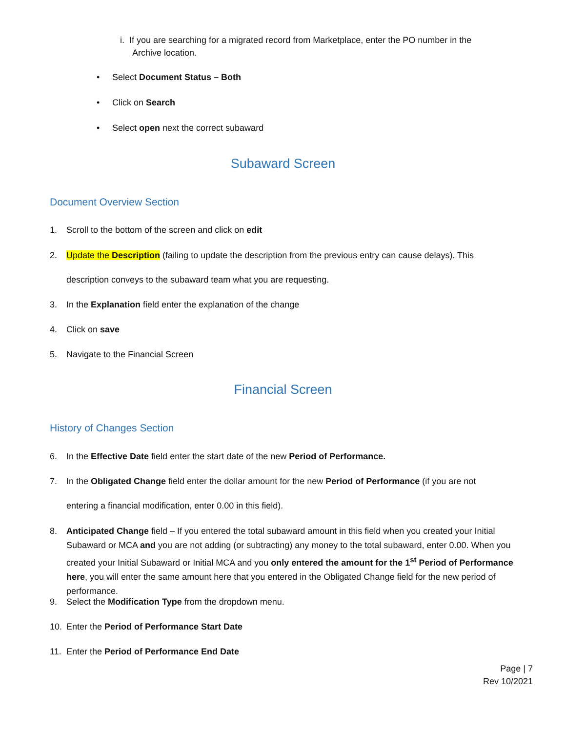i. If you are searching for a migrated record from Marketplace, enter the PO number in the
Archive location.
• Select Document Status – Both
• Click on Search
• Select open next the correct subaward
Subaward Screen
Document Overview Section
1. Scroll to the bottom of the screen and click on edit
2. Update the Description (failing to update the description from the previous entry can cause delays). This
description conveys to the subaward team what you are requesting.
3. In the Explanation field enter the explanation of the change
4. Click on save
5. Navigate to the Financial Screen
Financial Screen
History of Changes Section
6. In the Effective Date field enter the start date of the new Period of Performance.
7. In the Obligated Change field enter the dollar amount for the new Period of Performance (if you are not
entering a financial modification, enter 0.00 in this field).
8. Anticipated Change field – If you entered the total subaward amount in this field when you created your Initial Subaward or MCA and you are not adding (or subtracting) any money to the total subaward, enter 0.00. When you created your Initial Subaward or Initial MCA and you only entered the amount for the 1<sup>st</sup> Period of Performance here, you will enter the same amount here that you entered in the Obligated Change field for the new period of performance.
9. Select the Modification Type from the dropdown menu.
10. Enter the Period of Performance Start Date
11. Enter the Period of Performance End Date
Page | 7
Rev 10/2021